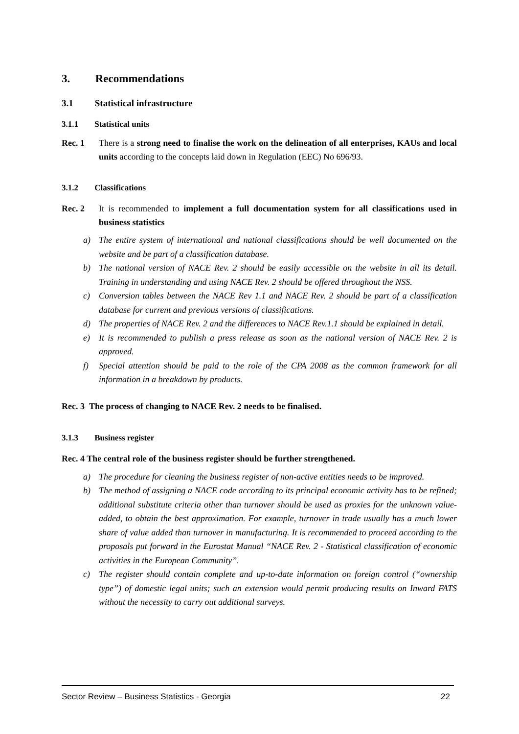3. Recommendations
3.1 Statistical infrastructure
3.1.1 Statistical units
Rec. 1 There is a strong need to finalise the work on the delineation of all enterprises, KAUs and local units according to the concepts laid down in Regulation (EEC) No 696/93.
3.1.2 Classifications
Rec. 2 It is recommended to implement a full documentation system for all classifications used in business statistics
a) The entire system of international and national classifications should be well documented on the website and be part of a classification database.
b) The national version of NACE Rev. 2 should be easily accessible on the website in all its detail. Training in understanding and using NACE Rev. 2 should be offered throughout the NSS.
c) Conversion tables between the NACE Rev 1.1 and NACE Rev. 2 should be part of a classification database for current and previous versions of classifications.
d) The properties of NACE Rev. 2 and the differences to NACE Rev.1.1 should be explained in detail.
e) It is recommended to publish a press release as soon as the national version of NACE Rev. 2 is approved.
f) Special attention should be paid to the role of the CPA 2008 as the common framework for all information in a breakdown by products.
Rec. 3 The process of changing to NACE Rev. 2 needs to be finalised.
3.1.3 Business register
Rec. 4 The central role of the business register should be further strengthened.
a) The procedure for cleaning the business register of non-active entities needs to be improved.
b) The method of assigning a NACE code according to its principal economic activity has to be refined; additional substitute criteria other than turnover should be used as proxies for the unknown value-added, to obtain the best approximation. For example, turnover in trade usually has a much lower share of value added than turnover in manufacturing. It is recommended to proceed according to the proposals put forward in the Eurostat Manual “NACE Rev. 2 - Statistical classification of economic activities in the European Community”.
c) The register should contain complete and up-to-date information on foreign control (“ownership type”) of domestic legal units; such an extension would permit producing results on Inward FATS without the necessity to carry out additional surveys.
Sector Review – Business Statistics - Georgia 22